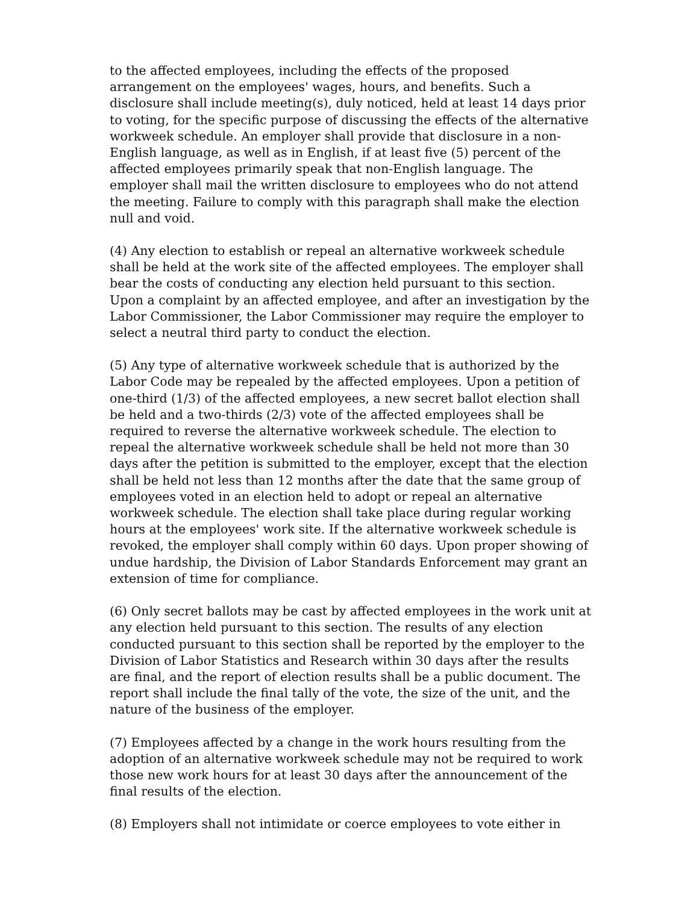to the affected employees, including the effects of the proposed arrangement on the employees' wages, hours, and benefits. Such a disclosure shall include meeting(s), duly noticed, held at least 14 days prior to voting, for the specific purpose of discussing the effects of the alternative workweek schedule. An employer shall provide that disclosure in a non-English language, as well as in English, if at least five (5) percent of the affected employees primarily speak that non-English language. The employer shall mail the written disclosure to employees who do not attend the meeting. Failure to comply with this paragraph shall make the election null and void.
(4) Any election to establish or repeal an alternative workweek schedule shall be held at the work site of the affected employees. The employer shall bear the costs of conducting any election held pursuant to this section. Upon a complaint by an affected employee, and after an investigation by the Labor Commissioner, the Labor Commissioner may require the employer to select a neutral third party to conduct the election.
(5) Any type of alternative workweek schedule that is authorized by the Labor Code may be repealed by the affected employees. Upon a petition of one-third (1/3) of the affected employees, a new secret ballot election shall be held and a two-thirds (2/3) vote of the affected employees shall be required to reverse the alternative workweek schedule. The election to repeal the alternative workweek schedule shall be held not more than 30 days after the petition is submitted to the employer, except that the election shall be held not less than 12 months after the date that the same group of employees voted in an election held to adopt or repeal an alternative workweek schedule. The election shall take place during regular working hours at the employees' work site. If the alternative workweek schedule is revoked, the employer shall comply within 60 days. Upon proper showing of undue hardship, the Division of Labor Standards Enforcement may grant an extension of time for compliance.
(6) Only secret ballots may be cast by affected employees in the work unit at any election held pursuant to this section. The results of any election conducted pursuant to this section shall be reported by the employer to the Division of Labor Statistics and Research within 30 days after the results are final, and the report of election results shall be a public document. The report shall include the final tally of the vote, the size of the unit, and the nature of the business of the employer.
(7) Employees affected by a change in the work hours resulting from the adoption of an alternative workweek schedule may not be required to work those new work hours for at least 30 days after the announcement of the final results of the election.
(8) Employers shall not intimidate or coerce employees to vote either in